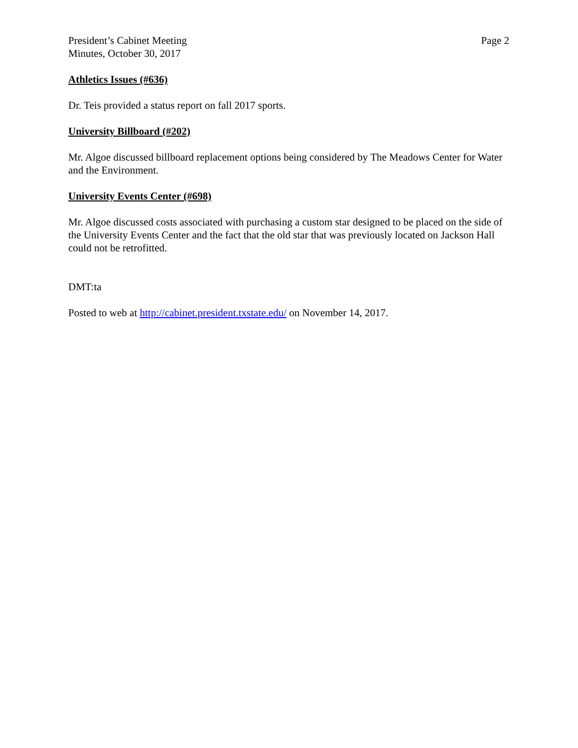President’s Cabinet Meeting
Minutes, October 30, 2017
Page 2
Athletics Issues (#636)
Dr. Teis provided a status report on fall 2017 sports.
University Billboard (#202)
Mr. Algoe discussed billboard replacement options being considered by The Meadows Center for Water and the Environment.
University Events Center (#698)
Mr. Algoe discussed costs associated with purchasing a custom star designed to be placed on the side of the University Events Center and the fact that the old star that was previously located on Jackson Hall could not be retrofitted.
DMT:ta
Posted to web at http://cabinet.president.txstate.edu/ on November 14, 2017.